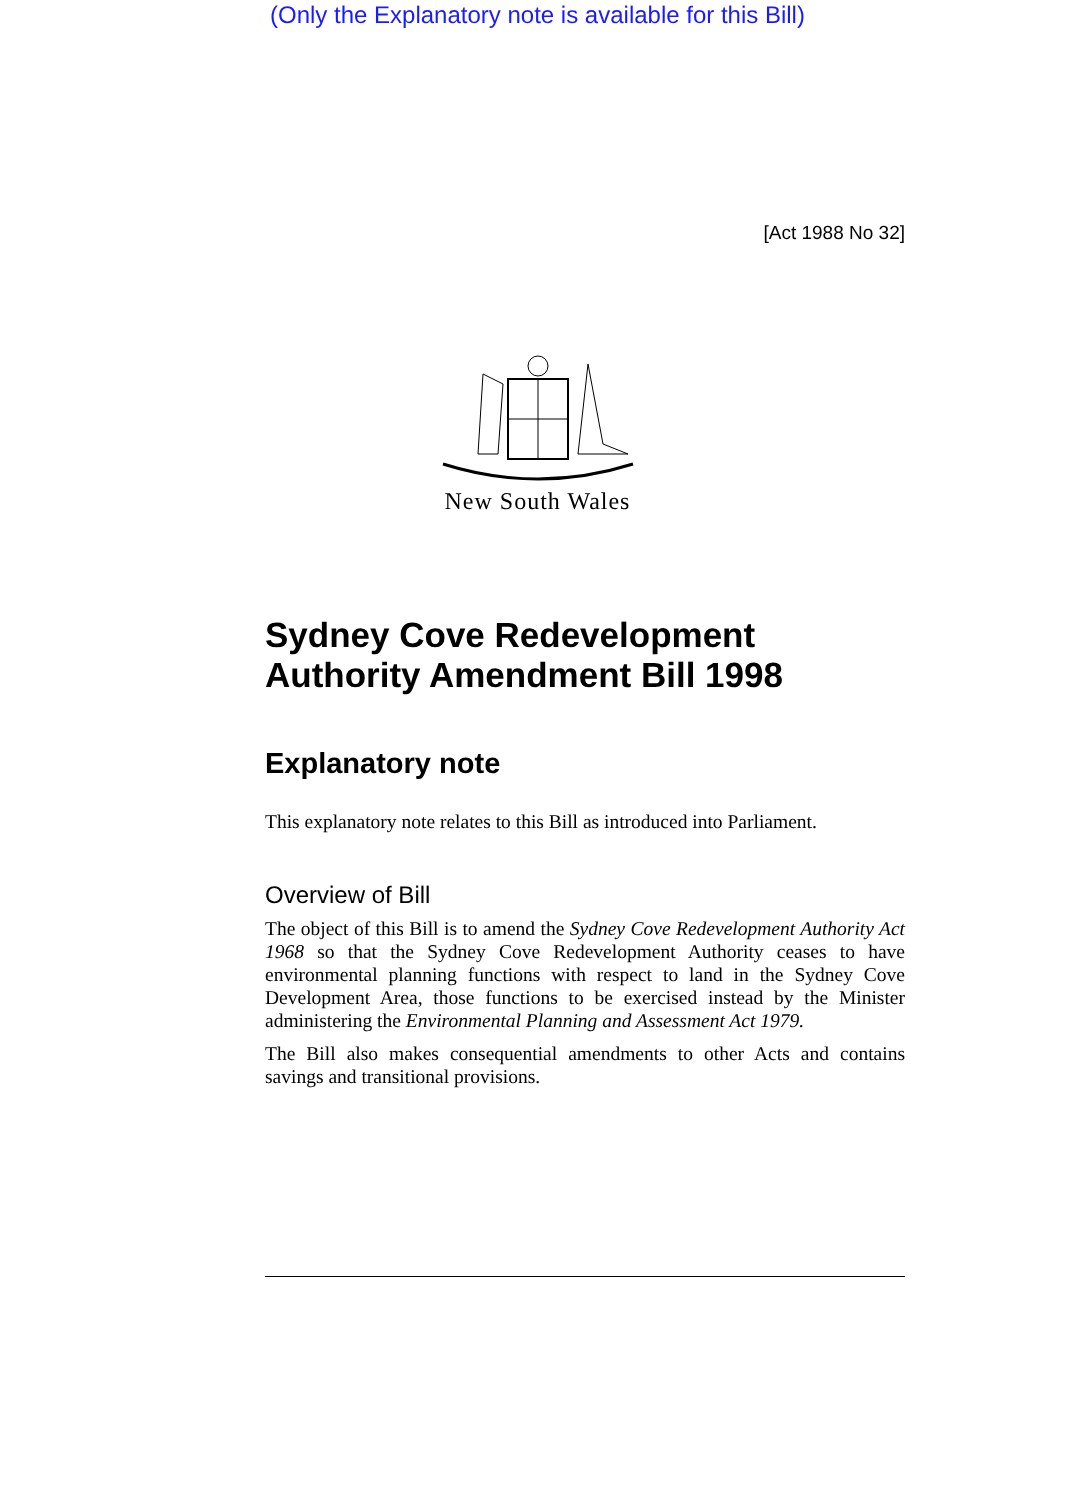(Only the Explanatory note is available for this Bill)
[Act 1988 No 32]
New South Wales
Sydney Cove Redevelopment Authority Amendment Bill 1998
Explanatory note
This explanatory note relates to this Bill as introduced into Parliament.
Overview of Bill
The object of this Bill is to amend the Sydney Cove Redevelopment Authority Act 1968 so that the Sydney Cove Redevelopment Authority ceases to have environmental planning functions with respect to land in the Sydney Cove Development Area, those functions to be exercised instead by the Minister administering the Environmental Planning and Assessment Act 1979.
The Bill also makes consequential amendments to other Acts and contains savings and transitional provisions.